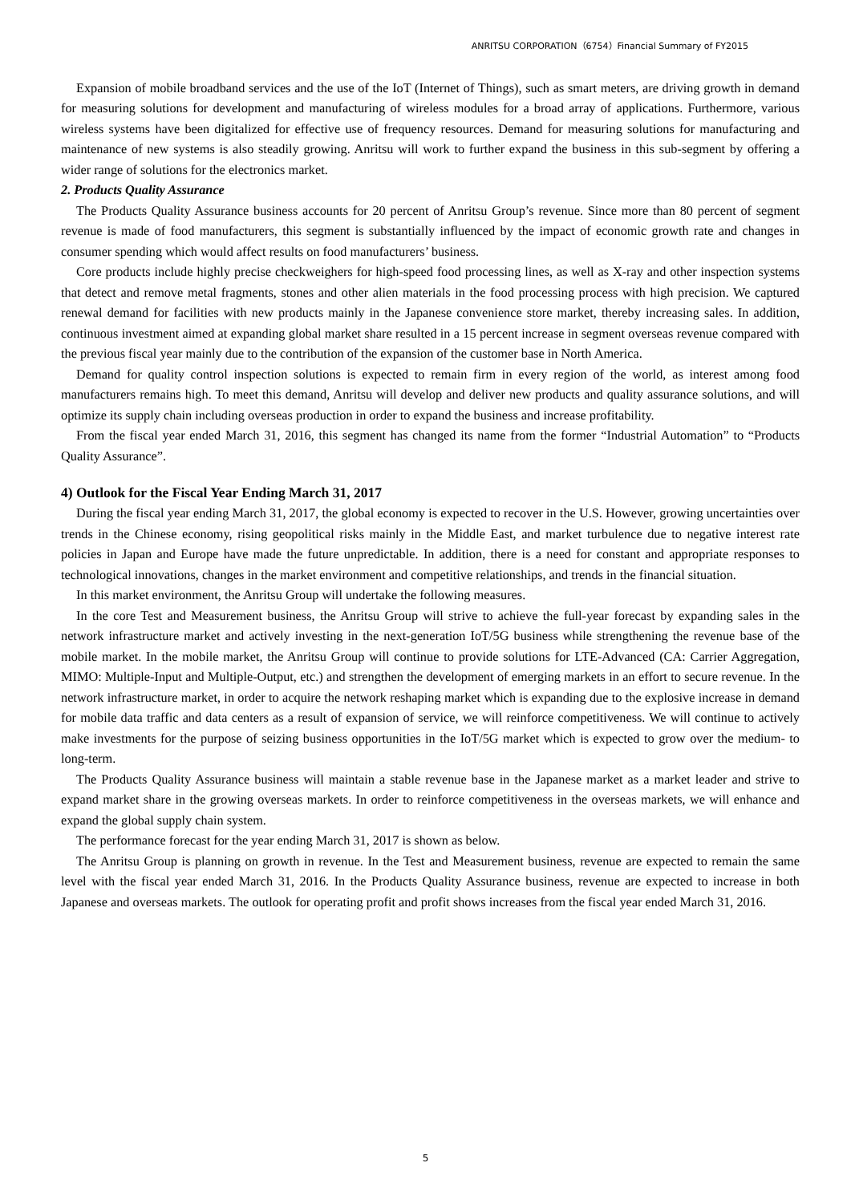ANRITSU CORPORATION（6754）Financial Summary of FY2015
Expansion of mobile broadband services and the use of the IoT (Internet of Things), such as smart meters, are driving growth in demand for measuring solutions for development and manufacturing of wireless modules for a broad array of applications. Furthermore, various wireless systems have been digitalized for effective use of frequency resources. Demand for measuring solutions for manufacturing and maintenance of new systems is also steadily growing. Anritsu will work to further expand the business in this sub-segment by offering a wider range of solutions for the electronics market.
2. Products Quality Assurance
The Products Quality Assurance business accounts for 20 percent of Anritsu Group’s revenue. Since more than 80 percent of segment revenue is made of food manufacturers, this segment is substantially influenced by the impact of economic growth rate and changes in consumer spending which would affect results on food manufacturers’ business.
Core products include highly precise checkweighers for high-speed food processing lines, as well as X-ray and other inspection systems that detect and remove metal fragments, stones and other alien materials in the food processing process with high precision. We captured renewal demand for facilities with new products mainly in the Japanese convenience store market, thereby increasing sales. In addition, continuous investment aimed at expanding global market share resulted in a 15 percent increase in segment overseas revenue compared with the previous fiscal year mainly due to the contribution of the expansion of the customer base in North America.
Demand for quality control inspection solutions is expected to remain firm in every region of the world, as interest among food manufacturers remains high. To meet this demand, Anritsu will develop and deliver new products and quality assurance solutions, and will optimize its supply chain including overseas production in order to expand the business and increase profitability.
From the fiscal year ended March 31, 2016, this segment has changed its name from the former “Industrial Automation” to “Products Quality Assurance”.
4) Outlook for the Fiscal Year Ending March 31, 2017
During the fiscal year ending March 31, 2017, the global economy is expected to recover in the U.S. However, growing uncertainties over trends in the Chinese economy, rising geopolitical risks mainly in the Middle East, and market turbulence due to negative interest rate policies in Japan and Europe have made the future unpredictable. In addition, there is a need for constant and appropriate responses to technological innovations, changes in the market environment and competitive relationships, and trends in the financial situation.
In this market environment, the Anritsu Group will undertake the following measures.
In the core Test and Measurement business, the Anritsu Group will strive to achieve the full-year forecast by expanding sales in the network infrastructure market and actively investing in the next-generation IoT/5G business while strengthening the revenue base of the mobile market. In the mobile market, the Anritsu Group will continue to provide solutions for LTE-Advanced (CA: Carrier Aggregation, MIMO: Multiple-Input and Multiple-Output, etc.) and strengthen the development of emerging markets in an effort to secure revenue. In the network infrastructure market, in order to acquire the network reshaping market which is expanding due to the explosive increase in demand for mobile data traffic and data centers as a result of expansion of service, we will reinforce competitiveness. We will continue to actively make investments for the purpose of seizing business opportunities in the IoT/5G market which is expected to grow over the medium- to long-term.
The Products Quality Assurance business will maintain a stable revenue base in the Japanese market as a market leader and strive to expand market share in the growing overseas markets. In order to reinforce competitiveness in the overseas markets, we will enhance and expand the global supply chain system.
The performance forecast for the year ending March 31, 2017 is shown as below.
The Anritsu Group is planning on growth in revenue. In the Test and Measurement business, revenue are expected to remain the same level with the fiscal year ended March 31, 2016. In the Products Quality Assurance business, revenue are expected to increase in both Japanese and overseas markets. The outlook for operating profit and profit shows increases from the fiscal year ended March 31, 2016.
5